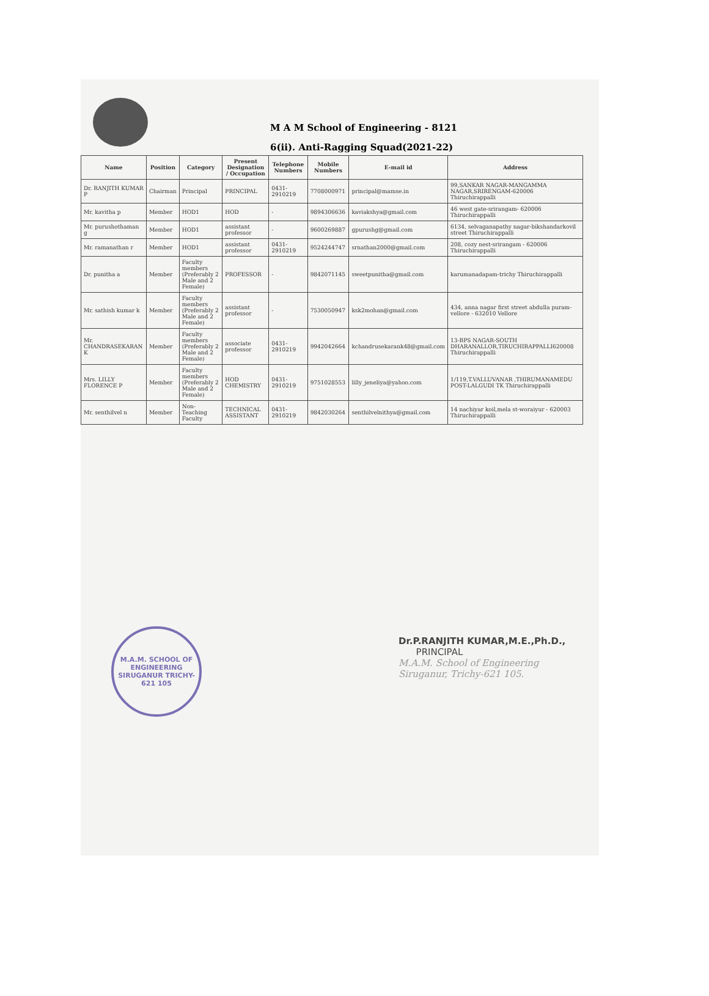M A M School of Engineering - 8121
6(ii). Anti-Ragging Squad(2021-22)
| Name | Position | Category | Present Designation / Occupation | Telephone Numbers | Mobile Numbers | E-mail id | Address |
| --- | --- | --- | --- | --- | --- | --- | --- |
| Dr. RANJITH KUMAR P | Chairman | Principal | PRINCIPAL | 0431-2910219 | 7708000971 | principal@mamse.in | 99,SANKAR NAGAR-MANGAMMA NAGAR,SRIRENGAM-620006 Thiruchirappalli |
| Mr. kavitha p | Member | HOD1 | HOD | - | 9894306636 | kaviakshya@gmail.com | 46 west gate-srirangam- 620006 Thiruchirappalli |
| Mr. purushothaman g | Member | HOD1 | assistant professor | - | 9600269887 | gpurushg@gmail.com | 6134, selvaganapathy nagar-bikshandarkovil street Thiruchirappalli |
| Mr. ramanathan r | Member | HOD1 | assistant professor | 0431-2910219 | 9524244747 | srnathan2000@gmail.com | 208, cozy nest-srirangam - 620006 Thiruchirappalli |
| Dr. punitha a | Member | Faculty members (Preferably 2 Male and 2 Female) | PROFESSOR | - | 9842071145 | sweetpunitha@gmail.com | karumanadapam-trichy Thiruchirappalli |
| Mr. sathish kumar k | Member | Faculty members (Preferably 2 Male and 2 Female) | assistant professor | - | 7530050947 | ksk2mohan@gmail.com | 434, anna nagar first street abdulla puram-vellore - 632010 Vellore |
| Mr. CHANDRASEKARAN K | Member | Faculty members (Preferably 2 Male and 2 Female) | associate professor | 0431-2910219 | 9942042664 | kchandrusekarank48@gmail.com | 13-BPS NAGAR-SOUTH DHARANALLOR,TIRUCHIRAPPALLI620008 Thiruchirappalli |
| Mrs. LILLY FLORENCE P | Member | Faculty members (Preferably 2 Male and 2 Female) | HOD CHEMISTRY | 0431-2910219 | 9751028553 | lilly_jeneliya@yahoo.com | 1/119,T.VALLUVANAR ,THIRUMANAMEDU POST-LALGUDI TK Thiruchirappalli |
| Mr. senthilvel n | Member | Non-Teaching Faculty | TECHNICAL ASSISTANT | 0431-2910219 | 9842030264 | senthilvelnithya@gmail.com | 14 nachiyar koil,mela st-woraiyur - 620003 Thiruchirappalli |
M.A.M. SCHOOL OF ENGINEERING
SIRUGANUR TRICHY-621 105
Dr.P.RANJITH KUMAR,M.E.,Ph.D.,
PRINCIPAL
M.A.M. School of Engineering
Siruganur, Trichy-621 105.